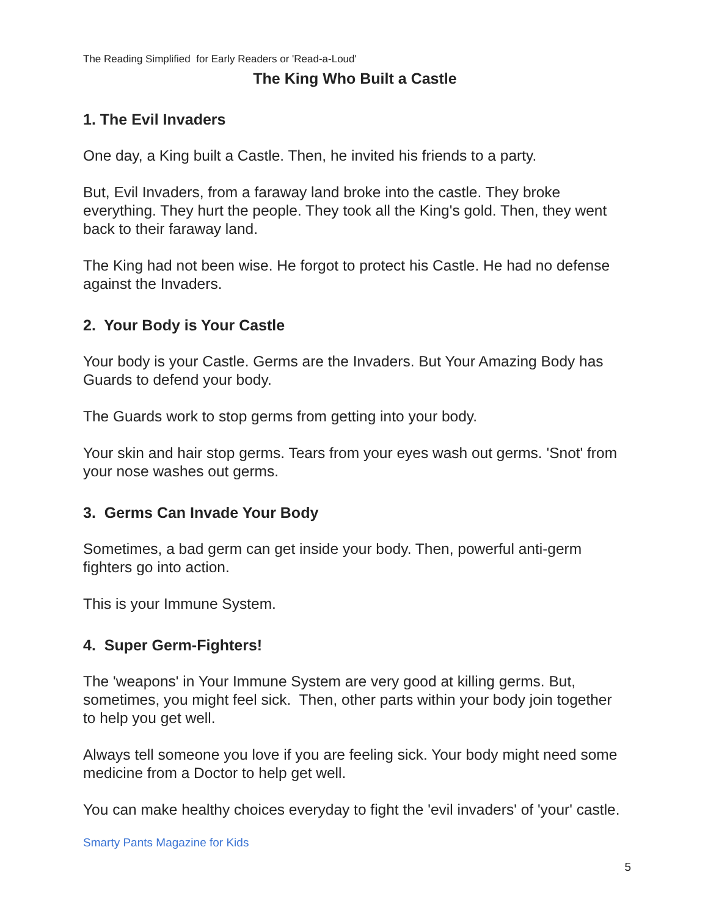The Reading Simplified for Early Readers or 'Read-a-Loud'
The King Who Built a Castle
1. The Evil Invaders
One day, a King built a Castle. Then, he invited his friends to a party.
But, Evil Invaders, from a faraway land broke into the castle. They broke everything. They hurt the people. They took all the King's gold. Then, they went back to their faraway land.
The King had not been wise. He forgot to protect his Castle. He had no defense against the Invaders.
2. Your Body is Your Castle
Your body is your Castle. Germs are the Invaders. But Your Amazing Body has Guards to defend your body.
The Guards work to stop germs from getting into your body.
Your skin and hair stop germs. Tears from your eyes wash out germs. 'Snot' from your nose washes out germs.
3. Germs Can Invade Your Body
Sometimes, a bad germ can get inside your body. Then, powerful anti-germ fighters go into action.
This is your Immune System.
4. Super Germ-Fighters!
The 'weapons' in Your Immune System are very good at killing germs. But, sometimes, you might feel sick. Then, other parts within your body join together to help you get well.
Always tell someone you love if you are feeling sick. Your body might need some medicine from a Doctor to help get well.
You can make healthy choices everyday to fight the 'evil invaders' of 'your' castle.
Smarty Pants Magazine for Kids
5